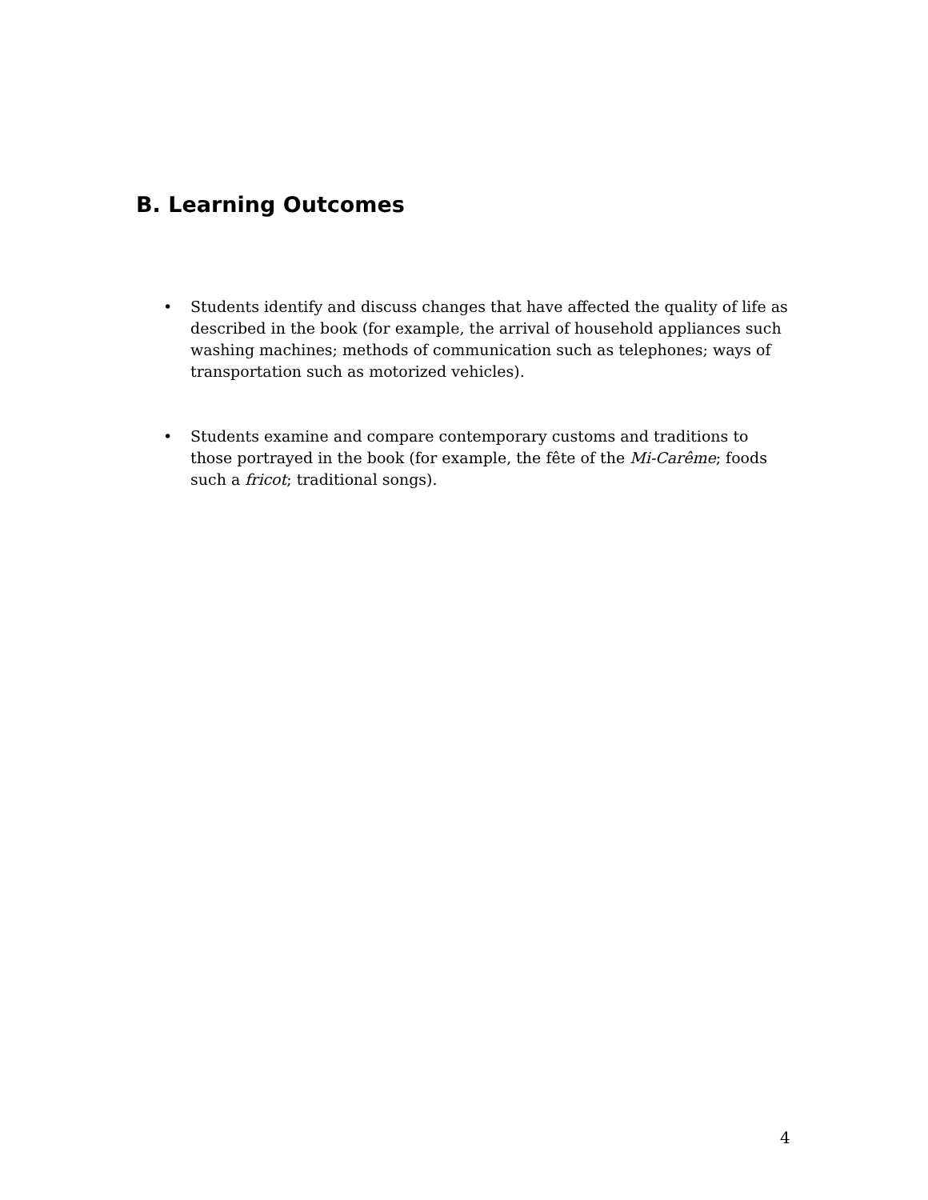B. Learning Outcomes
• Students identify and discuss changes that have affected the quality of life as described in the book (for example, the arrival of household appliances such washing machines; methods of communication such as telephones; ways of transportation such as motorized vehicles).
• Students examine and compare contemporary customs and traditions to those portrayed in the book (for example, the fête of the Mi-Carême; foods such a fricot; traditional songs).
4